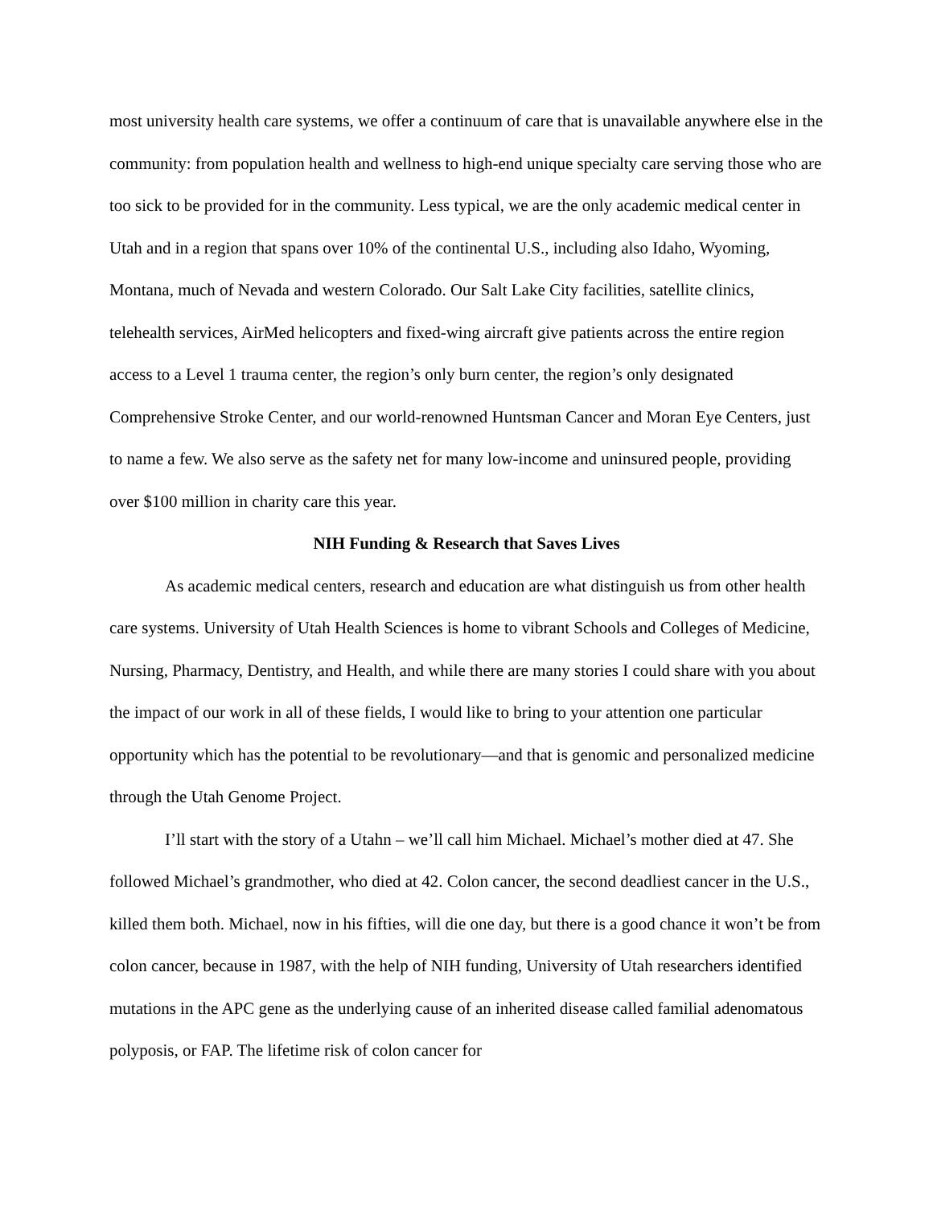most university health care systems, we offer a continuum of care that is unavailable anywhere else in the community: from population health and wellness to high-end unique specialty care serving those who are too sick to be provided for in the community. Less typical, we are the only academic medical center in Utah and in a region that spans over 10% of the continental U.S., including also Idaho, Wyoming, Montana, much of Nevada and western Colorado. Our Salt Lake City facilities, satellite clinics, telehealth services, AirMed helicopters and fixed-wing aircraft give patients across the entire region access to a Level 1 trauma center, the region’s only burn center, the region’s only designated Comprehensive Stroke Center, and our world-renowned Huntsman Cancer and Moran Eye Centers, just to name a few. We also serve as the safety net for many low-income and uninsured people, providing over $100 million in charity care this year.
NIH Funding & Research that Saves Lives
As academic medical centers, research and education are what distinguish us from other health care systems. University of Utah Health Sciences is home to vibrant Schools and Colleges of Medicine, Nursing, Pharmacy, Dentistry, and Health, and while there are many stories I could share with you about the impact of our work in all of these fields, I would like to bring to your attention one particular opportunity which has the potential to be revolutionary—and that is genomic and personalized medicine through the Utah Genome Project.
I’ll start with the story of a Utahn – we’ll call him Michael. Michael’s mother died at 47. She followed Michael’s grandmother, who died at 42. Colon cancer, the second deadliest cancer in the U.S., killed them both. Michael, now in his fifties, will die one day, but there is a good chance it won’t be from colon cancer, because in 1987, with the help of NIH funding, University of Utah researchers identified mutations in the APC gene as the underlying cause of an inherited disease called familial adenomatous polyposis, or FAP. The lifetime risk of colon cancer for